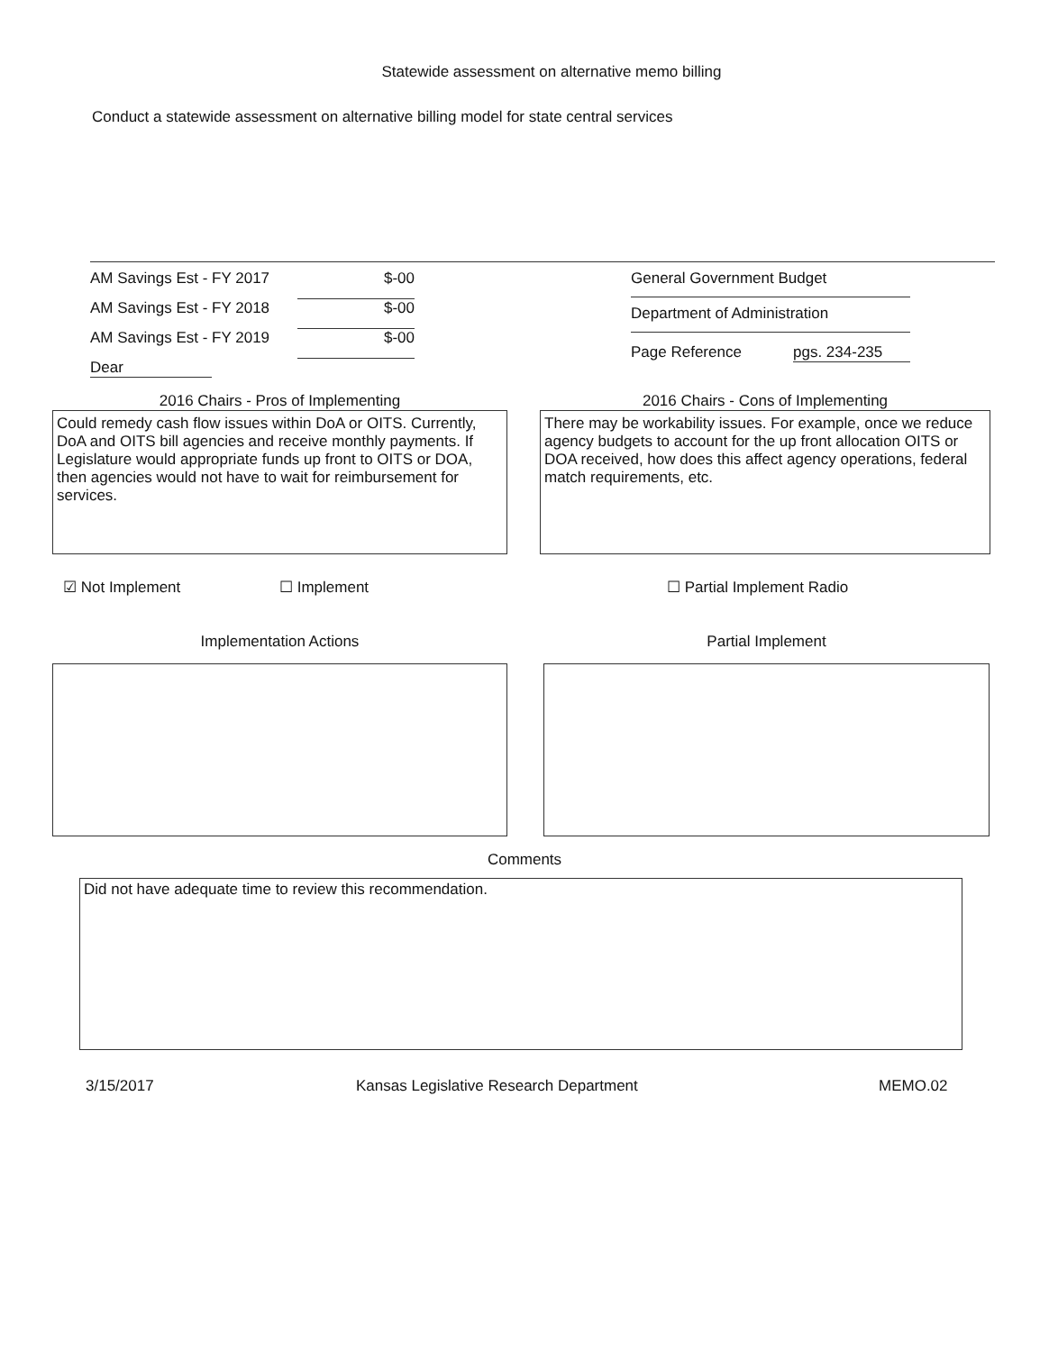Statewide assessment on alternative memo billing
Conduct a statewide assessment on alternative billing model for state central services
AM Savings Est - FY 2017 $-00
AM Savings Est - FY 2018 $-00
AM Savings Est - FY 2019 $-00
Dear
General Government Budget
Department of Administration
Page Reference pgs. 234-235
2016 Chairs - Pros of Implementing
Could remedy cash flow issues within DoA or OITS. Currently, DoA and OITS bill agencies and receive monthly payments. If Legislature would appropriate funds up front to OITS or DOA, then agencies would not have to wait for reimbursement for services.
2016 Chairs - Cons of Implementing
There may be workability issues. For example, once we reduce agency budgets to account for the up front allocation OITS or DOA received, how does this affect agency operations, federal match requirements, etc.
☑ Not Implement ☐ Implement ☐ Partial Implement Radio
Implementation Actions Partial Implement
Comments
Did not have adequate time to review this recommendation.
3/15/2017 Kansas Legislative Research Department MEMO.02